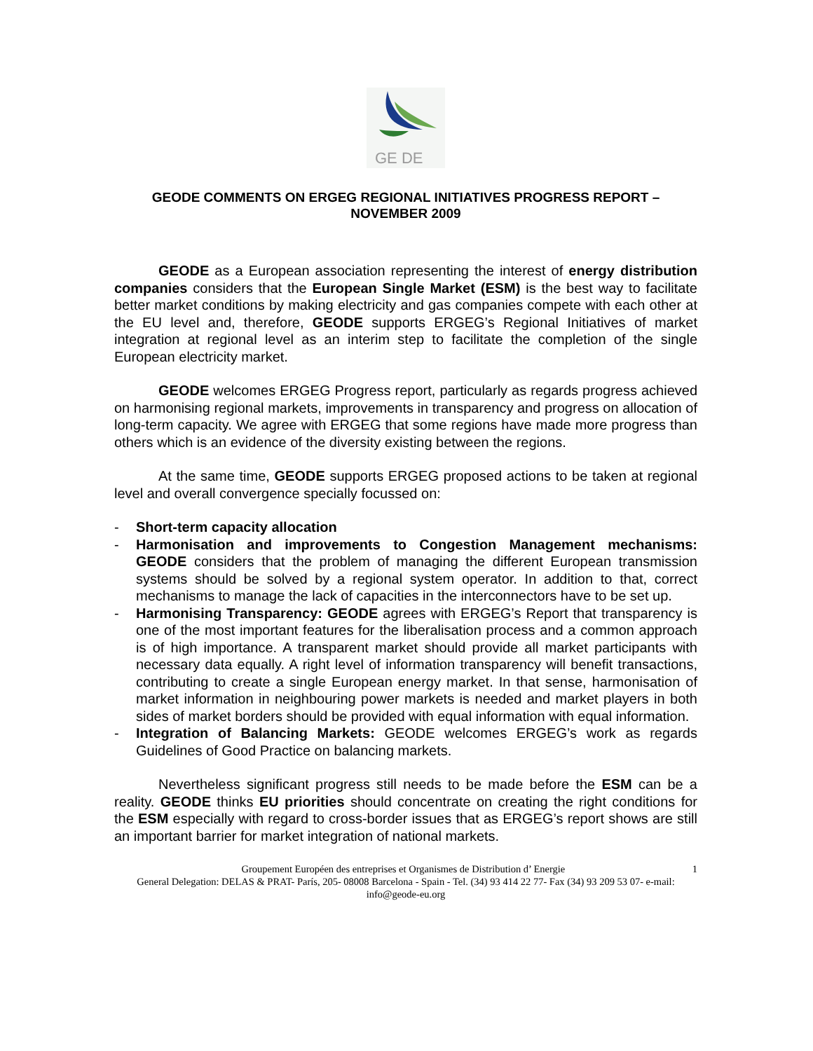GE DE
GEODE COMMENTS ON ERGEG REGIONAL INITIATIVES PROGRESS REPORT –
NOVEMBER 2009
GEODE as a European association representing the interest of energy distribution companies considers that the European Single Market (ESM) is the best way to facilitate better market conditions by making electricity and gas companies compete with each other at the EU level and, therefore, GEODE supports ERGEG’s Regional Initiatives of market integration at regional level as an interim step to facilitate the completion of the single European electricity market.
GEODE welcomes ERGEG Progress report, particularly as regards progress achieved on harmonising regional markets, improvements in transparency and progress on allocation of long-term capacity. We agree with ERGEG that some regions have made more progress than others which is an evidence of the diversity existing between the regions.
At the same time, GEODE supports ERGEG proposed actions to be taken at regional level and overall convergence specially focussed on:
- Short-term capacity allocation
- Harmonisation and improvements to Congestion Management mechanisms: GEODE considers that the problem of managing the different European transmission systems should be solved by a regional system operator. In addition to that, correct mechanisms to manage the lack of capacities in the interconnectors have to be set up.
- Harmonising Transparency: GEODE agrees with ERGEG’s Report that transparency is one of the most important features for the liberalisation process and a common approach is of high importance. A transparent market should provide all market participants with necessary data equally. A right level of information transparency will benefit transactions, contributing to create a single European energy market. In that sense, harmonisation of market information in neighbouring power markets is needed and market players in both sides of market borders should be provided with equal information with equal information.
- Integration of Balancing Markets: GEODE welcomes ERGEG’s work as regards Guidelines of Good Practice on balancing markets.
Nevertheless significant progress still needs to be made before the ESM can be a reality. GEODE thinks EU priorities should concentrate on creating the right conditions for the ESM especially with regard to cross-border issues that as ERGEG’s report shows are still an important barrier for market integration of national markets.
Groupement Européen des entreprises et Organismes de Distribution d’ Energie 1
General Delegation: DELAS & PRAT- París, 205- 08008 Barcelona - Spain - Tel. (34) 93 414 22 77- Fax (34) 93 209 53 07- e-mail: info@geode-eu.org